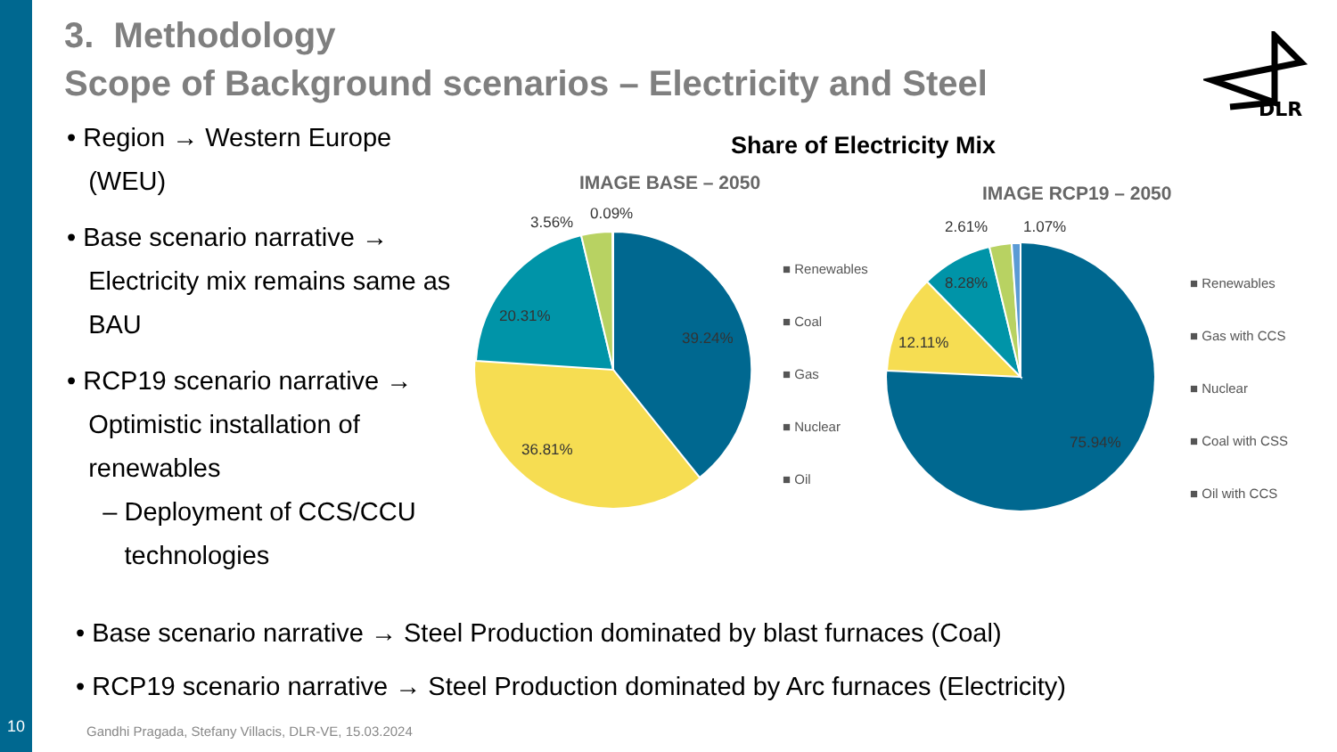3. Methodology
Scope of Background scenarios – Electricity and Steel
DLR
• Region → Western Europe
(WEU)
• Base scenario narrative →
Electricity mix remains same as
BAU
• RCP19 scenario narrative →
Optimistic installation of
renewables
– Deployment of CCS/CCU
technologies
Share of Electricity Mix
IMAGE BASE – 2050 IMAGE RCP19 – 2050
39.24%
20.31%
36.81%
3.56%
0.09%
■ Renewables
■ Coal
■ Gas
■ Nuclear
■ Oil
75.94%
12.11%
8.28%
2.61%
1.07%
■ Renewables
■ Gas with CCS
■ Nuclear
■ Coal with CSS
■ Oil with CCS
• Base scenario narrative → Steel Production dominated by blast furnaces (Coal)
• RCP19 scenario narrative → Steel Production dominated by Arc furnaces (Electricity)
10
Gandhi Pragada, Stefany Villacis, DLR-VE, 15.03.2024